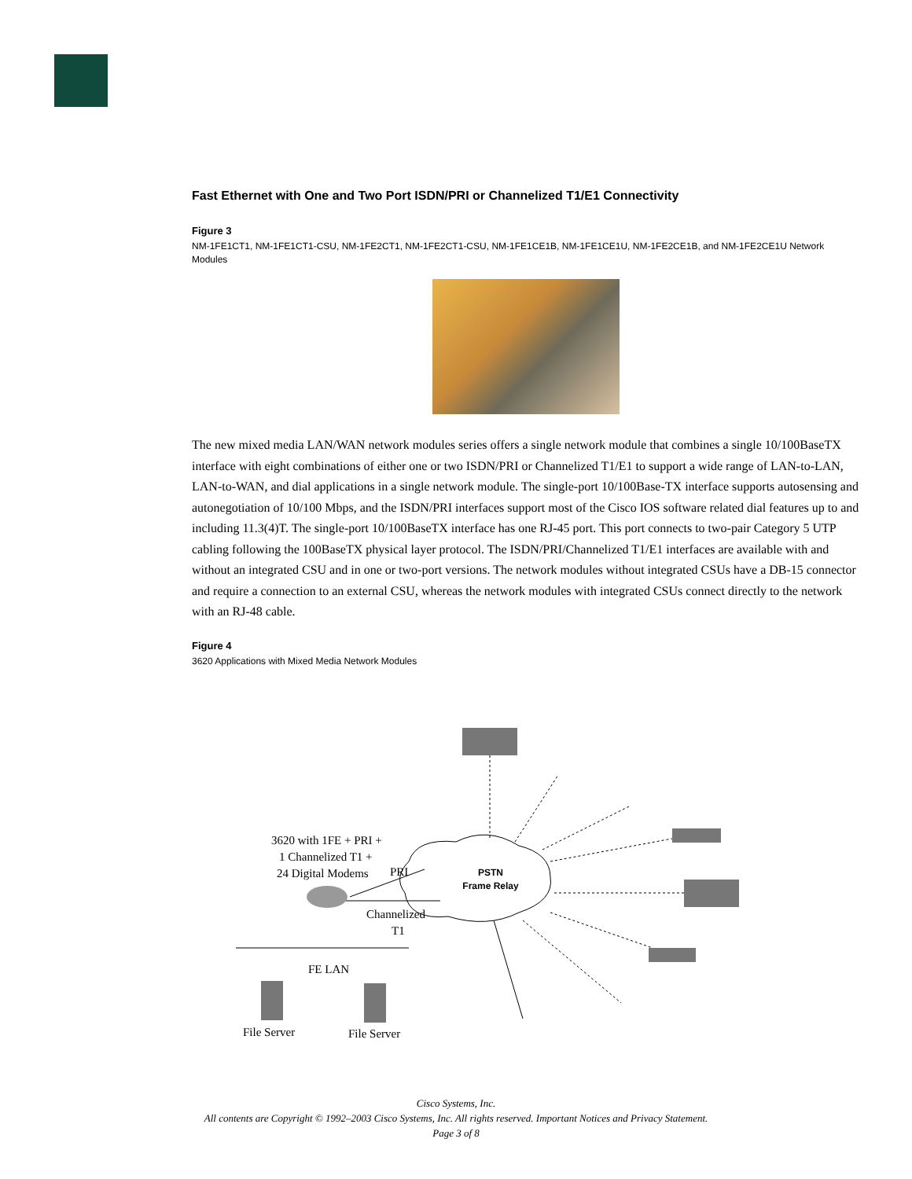Fast Ethernet with One and Two Port ISDN/PRI or Channelized T1/E1 Connectivity
Figure 3
NM-1FE1CT1, NM-1FE1CT1-CSU, NM-1FE2CT1, NM-1FE2CT1-CSU, NM-1FE1CE1B, NM-1FE1CE1U, NM-1FE2CE1B, and NM-1FE2CE1U Network Modules
The new mixed media LAN/WAN network modules series offers a single network module that combines a single 10/100BaseTX interface with eight combinations of either one or two ISDN/PRI or Channelized T1/E1 to support a wide range of LAN-to-LAN, LAN-to-WAN, and dial applications in a single network module. The single-port 10/100Base-TX interface supports autosensing and autonegotiation of 10/100 Mbps, and the ISDN/PRI interfaces support most of the Cisco IOS software related dial features up to and including 11.3(4)T. The single-port 10/100BaseTX interface has one RJ-45 port. This port connects to two-pair Category 5 UTP cabling following the 100BaseTX physical layer protocol. The ISDN/PRI/Channelized T1/E1 interfaces are available with and without an integrated CSU and in one or two-port versions. The network modules without integrated CSUs have a DB-15 connector and require a connection to an external CSU, whereas the network modules with integrated CSUs connect directly to the network with an RJ-48 cable.
Figure 4
3620 Applications with Mixed Media Network Modules
3620 with 1FE + PRI +
1 Channelized T1 +
24 Digital Modems
PRI
Channelized
T1
FE LAN
File Server
File Server
PSTN
Frame Relay
Cisco Systems, Inc.
All contents are Copyright © 1992–2003 Cisco Systems, Inc. All rights reserved. Important Notices and Privacy Statement.
Page 3 of 8